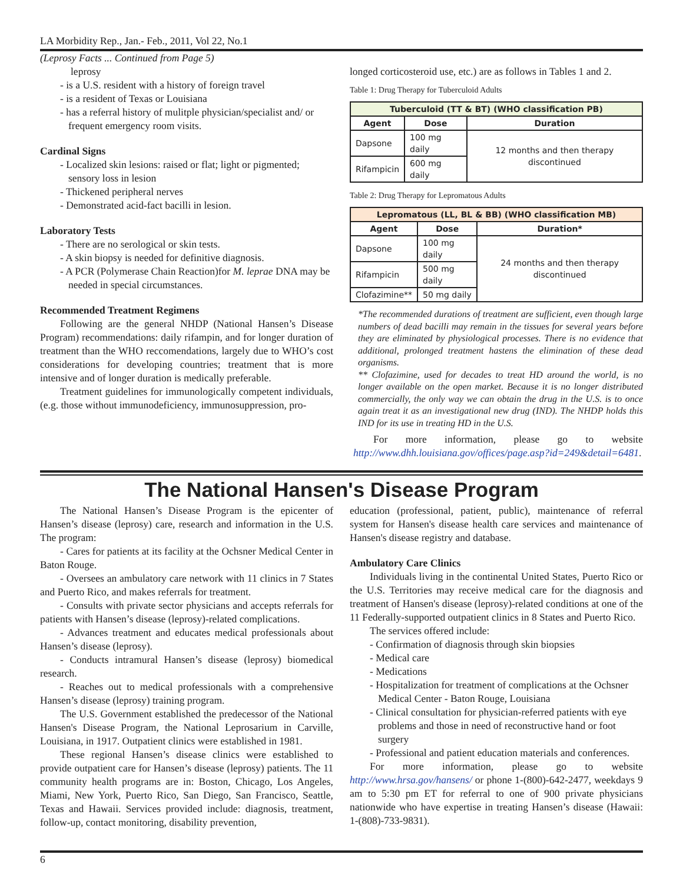LA Morbidity Rep., Jan.- Feb., 2011, Vol 22, No.1
(Leprosy Facts ... Continued from Page 5)
leprosy
- is a U.S. resident with a history of foreign travel
- is a resident of Texas or Louisiana
- has a referral history of mulitple physician/specialist and/ or frequent emergency room visits.
Cardinal Signs
- Localized skin lesions: raised or flat; light or pigmented; sensory loss in lesion
- Thickened peripheral nerves
- Demonstrated acid-fact bacilli in lesion.
Laboratory Tests
- There are no serological or skin tests.
- A skin biopsy is needed for definitive diagnosis.
- A PCR (Polymerase Chain Reaction)for M. leprae DNA may be needed in special circumstances.
Recommended Treatment Regimens
Following are the general NHDP (National Hansen’s Disease Program) recommendations: daily rifampin, and for longer duration of treatment than the WHO reccomendations, largely due to WHO’s cost considerations for developing countries; treatment that is more intensive and of longer duration is medically preferable.
Treatment guidelines for immunologically competent individuals, (e.g. those without immunodeficiency, immunosuppression, pro-
longed corticosteroid use, etc.) are as follows in Tables 1 and 2.
Table 1: Drug Therapy for Tuberculoid Adults
| Tuberculoid (TT & BT) (WHO classification PB) | | |
| --- | --- | --- |
| Agent | Dose | Duration |
| Dapsone | 100 mg daily | 12 months and then therapy discontinued |
| Rifampicin | 600 mg daily | |
Table 2: Drug Therapy for Lepromatous Adults
| Lepromatous (LL, BL & BB) (WHO classification MB) | | |
| --- | --- | --- |
| Agent | Dose | Duration* |
| Dapsone | 100 mg daily | 24 months and then therapy discontinued |
| Rifampicin | 500 mg daily | |
| Clofazimine** | 50 mg daily | |
*The recommended durations of treatment are sufficient, even though large numbers of dead bacilli may remain in the tissues for several years before they are eliminated by physiological processes. There is no evidence that additional, prolonged treatment hastens the elimination of these dead organisms.
** Clofazimine, used for decades to treat HD around the world, is no longer available on the open market. Because it is no longer distributed commercially, the only way we can obtain the drug in the U.S. is to once again treat it as an investigational new drug (IND). The NHDP holds this IND for its use in treating HD in the U.S.
For more information, please go to website http://www.dhh.louisiana.gov/offices/page.asp?id=249&detail=6481.
The National Hansen's Disease Program
The National Hansen’s Disease Program is the epicenter of Hansen’s disease (leprosy) care, research and information in the U.S. The program:
- Cares for patients at its facility at the Ochsner Medical Center in Baton Rouge.
- Oversees an ambulatory care network with 11 clinics in 7 States and Puerto Rico, and makes referrals for treatment.
- Consults with private sector physicians and accepts referrals for patients with Hansen’s disease (leprosy)-related complications.
- Advances treatment and educates medical professionals about Hansen’s disease (leprosy).
- Conducts intramural Hansen’s disease (leprosy) biomedical research.
- Reaches out to medical professionals with a comprehensive Hansen’s disease (leprosy) training program.
The U.S. Government established the predecessor of the National Hansen's Disease Program, the National Leprosarium in Carville, Louisiana, in 1917. Outpatient clinics were established in 1981.
These regional Hansen’s disease clinics were established to provide outpatient care for Hansen’s disease (leprosy) patients. The 11 community health programs are in: Boston, Chicago, Los Angeles, Miami, New York, Puerto Rico, San Diego, San Francisco, Seattle, Texas and Hawaii. Services provided include: diagnosis, treatment, follow-up, contact monitoring, disability prevention,
education (professional, patient, public), maintenance of referral system for Hansen's disease health care services and maintenance of Hansen's disease registry and database.
Ambulatory Care Clinics
Individuals living in the continental United States, Puerto Rico or the U.S. Territories may receive medical care for the diagnosis and treatment of Hansen's disease (leprosy)-related conditions at one of the 11 Federally-supported outpatient clinics in 8 States and Puerto Rico.
The services offered include:
- Confirmation of diagnosis through skin biopsies
- Medical care
- Medications
- Hospitalization for treatment of complications at the Ochsner Medical Center - Baton Rouge, Louisiana
- Clinical consultation for physician-referred patients with eye problems and those in need of reconstructive hand or foot surgery
- Professional and patient education materials and conferences.
For more information, please go to website http://www.hrsa.gov/hansens/ or phone 1-(800)-642-2477, weekdays 9 am to 5:30 pm ET for referral to one of 900 private physicians nationwide who have expertise in treating Hansen’s disease (Hawaii: 1-(808)-733-9831).
6